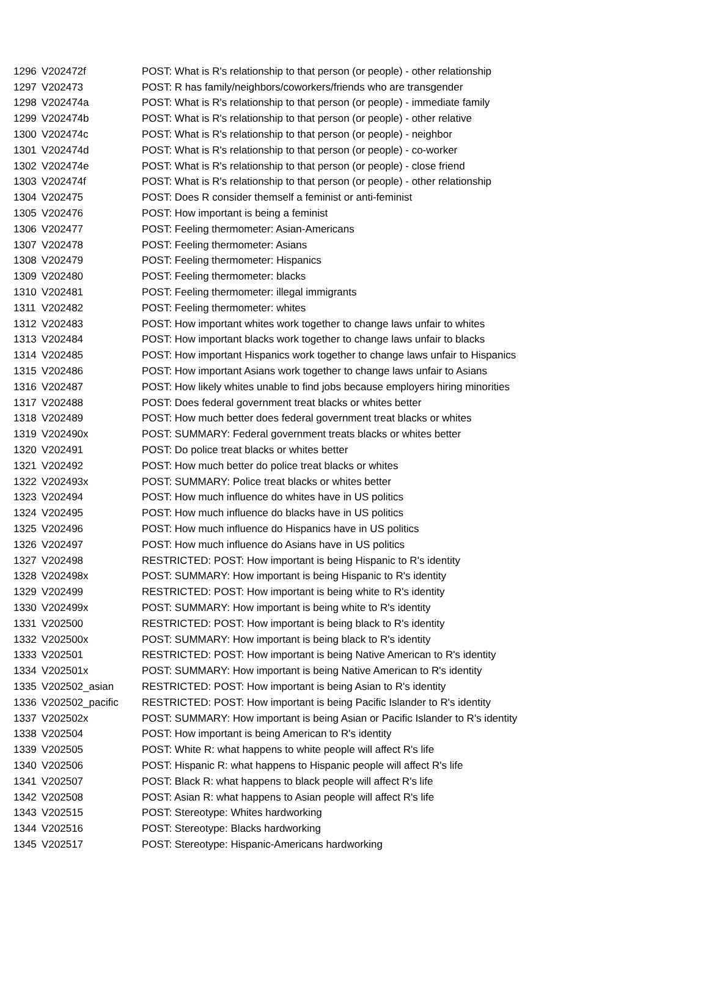| 1296 | V202472f | POST: What is R's relationship to that person (or people) - other relationship |
| 1297 | V202473 | POST: R has family/neighbors/coworkers/friends who are transgender |
| 1298 | V202474a | POST: What is R's relationship to that person (or people) - immediate family |
| 1299 | V202474b | POST: What is R's relationship to that person (or people) - other relative |
| 1300 | V202474c | POST: What is R's relationship to that person (or people) - neighbor |
| 1301 | V202474d | POST: What is R's relationship to that person (or people) - co-worker |
| 1302 | V202474e | POST: What is R's relationship to that person (or people) - close friend |
| 1303 | V202474f | POST: What is R's relationship to that person (or people) - other relationship |
| 1304 | V202475 | POST: Does R consider themself a feminist or anti-feminist |
| 1305 | V202476 | POST: How important is being a feminist |
| 1306 | V202477 | POST: Feeling thermometer: Asian-Americans |
| 1307 | V202478 | POST: Feeling thermometer: Asians |
| 1308 | V202479 | POST: Feeling thermometer: Hispanics |
| 1309 | V202480 | POST: Feeling thermometer: blacks |
| 1310 | V202481 | POST: Feeling thermometer: illegal immigrants |
| 1311 | V202482 | POST: Feeling thermometer: whites |
| 1312 | V202483 | POST: How important whites work together to change laws unfair to whites |
| 1313 | V202484 | POST: How important blacks work together to change laws unfair to blacks |
| 1314 | V202485 | POST: How important Hispanics work together to change laws unfair to Hispanics |
| 1315 | V202486 | POST: How important Asians work together to change laws unfair to Asians |
| 1316 | V202487 | POST: How likely whites unable to find jobs because employers hiring minorities |
| 1317 | V202488 | POST: Does federal government treat blacks or whites better |
| 1318 | V202489 | POST: How much better does federal government treat blacks or whites |
| 1319 | V202490x | POST: SUMMARY: Federal government treats blacks or whites better |
| 1320 | V202491 | POST: Do police treat blacks or whites better |
| 1321 | V202492 | POST: How much better do police treat blacks or whites |
| 1322 | V202493x | POST: SUMMARY: Police treat blacks or whites better |
| 1323 | V202494 | POST: How much influence do whites have in US politics |
| 1324 | V202495 | POST: How much influence do blacks have in US politics |
| 1325 | V202496 | POST: How much influence do Hispanics have in US politics |
| 1326 | V202497 | POST: How much influence do Asians have in US politics |
| 1327 | V202498 | RESTRICTED: POST: How important is being Hispanic to R's identity |
| 1328 | V202498x | POST: SUMMARY: How important is being Hispanic to R's identity |
| 1329 | V202499 | RESTRICTED: POST: How important is being white to R's identity |
| 1330 | V202499x | POST: SUMMARY: How important is being white to R's identity |
| 1331 | V202500 | RESTRICTED: POST: How important is being black to R's identity |
| 1332 | V202500x | POST: SUMMARY: How important is being black to R's identity |
| 1333 | V202501 | RESTRICTED: POST: How important is being Native American to R's identity |
| 1334 | V202501x | POST: SUMMARY: How important is being Native American to R's identity |
| 1335 | V202502_asian | RESTRICTED: POST: How important is being Asian to R's identity |
| 1336 | V202502_pacific | RESTRICTED: POST: How important is being Pacific Islander to R's identity |
| 1337 | V202502x | POST: SUMMARY: How important is being Asian or Pacific Islander to R's identity |
| 1338 | V202504 | POST: How important is being American to R's identity |
| 1339 | V202505 | POST: White R: what happens to white people will affect R's life |
| 1340 | V202506 | POST: Hispanic R: what happens to Hispanic people will affect R's life |
| 1341 | V202507 | POST: Black R: what happens to black people will affect R's life |
| 1342 | V202508 | POST: Asian R: what happens to Asian people will affect R's life |
| 1343 | V202515 | POST: Stereotype: Whites hardworking |
| 1344 | V202516 | POST: Stereotype: Blacks hardworking |
| 1345 | V202517 | POST: Stereotype: Hispanic-Americans hardworking |